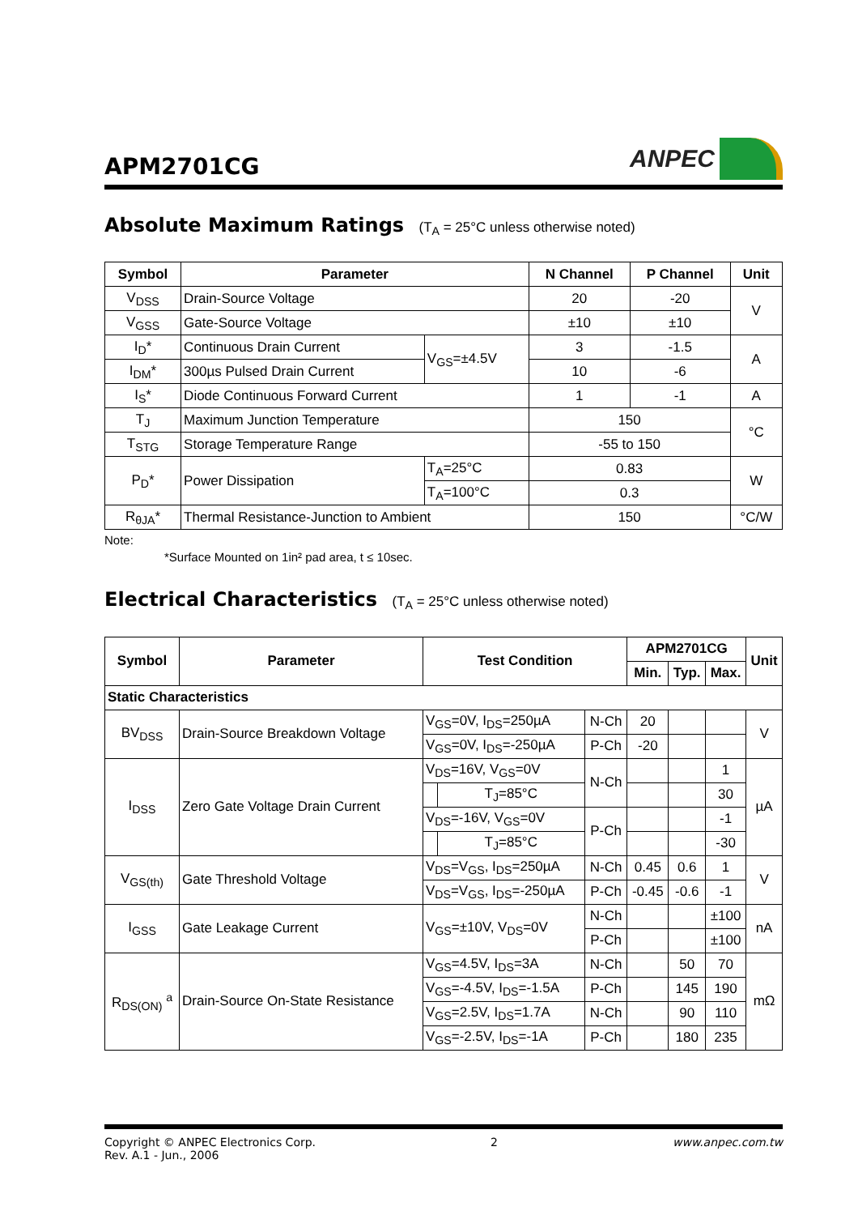APM2701CG
ANPEC
Absolute Maximum Ratings (T<sub>A</sub> = 25°C unless otherwise noted)
| Symbol | Parameter | | N Channel | P Channel | Unit |
| --- | --- | --- | --- | --- | --- |
| V<sub>DSS</sub> | Drain-Source Voltage | | 20 | -20 | V |
| V<sub>GSS</sub> | Gate-Source Voltage | | ±10 | ±10 | |
| I<sub>D</sub>* | Continuous Drain Current | V<sub>GS</sub>=±4.5V | 3 | -1.5 | A |
| I<sub>DM</sub>* | 300µs Pulsed Drain Current | | 10 | -6 | |
| I<sub>S</sub>* | Diode Continuous Forward Current | | 1 | -1 | A |
| T<sub>J</sub> | Maximum Junction Temperature | | 150 | | °C |
| T<sub>STG</sub> | Storage Temperature Range | | -55 to 150 | | |
| P<sub>D</sub>* | Power Dissipation | T<sub>A</sub>=25°C | 0.83 | | W |
| | | T<sub>A</sub>=100°C | 0.3 | | |
| R<sub>θJA</sub>* | Thermal Resistance-Junction to Ambient | | 150 | | °C/W |
Note:
*Surface Mounted on 1in² pad area, t ≤ 10sec.
Electrical Characteristics (T<sub>A</sub> = 25°C unless otherwise noted)
| Symbol | Parameter | Test Condition | | | APM2701CG | | | Unit |
| --- | --- | --- | --- | --- | --- | --- | --- | --- |
| | | | | | Min. | Typ. | Max. | |
| Static Characteristics | | | | | | | | |
| BV<sub>DSS</sub> | Drain-Source Breakdown Voltage | V<sub>GS</sub>=0V, I<sub>DS</sub>=250µA | | N-Ch | 20 | | | V |
| | | V<sub>GS</sub>=0V, I<sub>DS</sub>=-250µA | | P-Ch | -20 | | | |
| I<sub>DSS</sub> | Zero Gate Voltage Drain Current | V<sub>DS</sub>=16V, V<sub>GS</sub>=0V | | N-Ch | | | 1 | µA |
| | | | T<sub>J</sub>=85°C | | | | 30 | |
| | | V<sub>DS</sub>=-16V, V<sub>GS</sub>=0V | | P-Ch | | | -1 | |
| | | | T<sub>J</sub>=85°C | | | | -30 | |
| V<sub>GS(th)</sub> | Gate Threshold Voltage | V<sub>DS</sub>=V<sub>GS</sub>, I<sub>DS</sub>=250µA | | N-Ch | 0.45 | 0.6 | 1 | V |
| | | V<sub>DS</sub>=V<sub>GS</sub>, I<sub>DS</sub>=-250µA | | P-Ch | -0.45 | -0.6 | -1 | |
| I<sub>GSS</sub> | Gate Leakage Current | V<sub>GS</sub>=±10V, V<sub>DS</sub>=0V | | N-Ch | | | ±100 | nA |
| | | | | P-Ch | | | ±100 | |
| R<sub>DS(ON)</sub> <sup>a</sup> | Drain-Source On-State Resistance | V<sub>GS</sub>=4.5V, I<sub>DS</sub>=3A | | N-Ch | | 50 | 70 | mΩ |
| | | V<sub>GS</sub>=-4.5V, I<sub>DS</sub>=-1.5A | | P-Ch | | 145 | 190 | |
| | | V<sub>GS</sub>=2.5V, I<sub>DS</sub>=1.7A | | N-Ch | | 90 | 110 | |
| | | V<sub>GS</sub>=-2.5V, I<sub>DS</sub>=-1A | | P-Ch | | 180 | 235 | |
Copyright © ANPEC Electronics Corp.
Rev. A.1 - Jun., 2006
2 www.anpec.com.tw